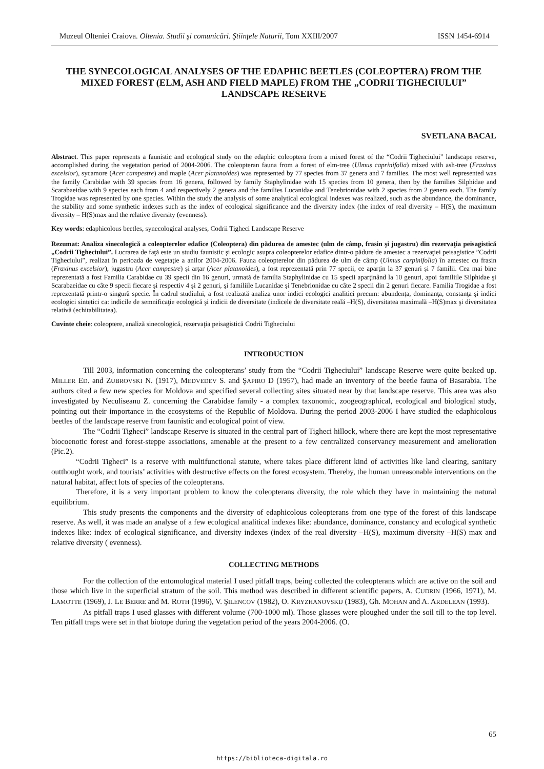Muzeul Olteniei Craiova. Oltenia. Studii şi comunicări. Ştiinţele Naturii, Tom XXIII/2007 ISSN 1454-6914
THE SYNECOLOGICAL ANALYSES OF THE EDAPHIC BEETLES (COLEOPTERA) FROM THE MIXED FOREST (ELM, ASH AND FIELD MAPLE) FROM THE „CODRII TIGHECIULUI” LANDSCAPE RESERVE
SVETLANA BACAL
Abstract. This paper represents a faunistic and ecological study on the edaphic coleoptera from a mixed forest of the “Codrii Tigheciului” landscape reserve, accomplished during the vegetation period of 2004-2006. The coleopteran fauna from a forest of elm-tree (Ulmus caprinifolia) mixed with ash-tree (Fraxinus excelsior), sycamore (Acer campestre) and maple (Acer platanoides) was represented by 77 species from 37 genera and 7 families. The most well represented was the family Carabidae with 39 species from 16 genera, followed by family Staphylinidae with 15 species from 10 genera, then by the families Silphidae and Scarabaeidae with 9 species each from 4 and respectively 2 genera and the families Lucanidae and Tenebrionidae with 2 species from 2 genera each. The family Trogidae was represented by one species. Within the study the analysis of some analytical ecological indexes was realized, such as the abundance, the dominance, the stability and some synthetic indexes such as the index of ecological significance and the diversity index (the index of real diversity – H(S), the maximum diversity – H(S)max and the relative diversity (evenness).
Key words: edaphicolous beetles, synecological analyses, Codrii Tigheci Landscape Reserve
Rezumat: Analiza sinecologică a coleopterelor edafice (Coleoptera) din pădurea de amestec (ulm de câmp, frasin şi jugastru) din rezervaţia peisagistică „Codrii Tigheciului”. Lucrarea de faţă este un studiu faunistic şi ecologic asupra coleopterelor edafice dintr-o pădure de amestec a rezervaţiei peisagistice ”Codrii Tigheciului”, realizat în perioada de vegetaţie a anilor 2004-2006. Fauna coleopterelor din pădurea de ulm de câmp (Ulmus carpinifolia) în amestec cu frasin (Fraxinus excelsior), jugastru (Acer campestre) şi arţar (Acer platanoides), a fost reprezentată prin 77 specii, ce aparţin la 37 genuri şi 7 familii. Cea mai bine reprezentată a fost Familia Carabidae cu 39 specii din 16 genuri, urmată de familia Staphylinidae cu 15 specii aparţinând la 10 genuri, apoi familiile Silphidae şi Scarabaeidae cu câte 9 specii fiecare şi respectiv 4 şi 2 genuri, şi familiile Lucanidae şi Tenebrionidae cu câte 2 specii din 2 genuri fiecare. Familia Trogidae a fost reprezentată printr-o singură specie. În cadrul studiului, a fost realizată analiza unor indici ecologici analitici precum: abundenţa, dominanţa, constanţa şi indici ecologici sintetici ca: indicile de semnificaţie ecologică şi indicii de diversitate (indicele de diversitate reală –H(S), diversitatea maximală –H(S)max şi diversitatea relativă (echitabilitatea).
Cuvinte cheie: coleoptere, analiză sinecologică, rezervaţia peisagistică Codrii Tigheciului
INTRODUCTION
Till 2003, information concerning the coleopterans’ study from the “Codrii Tigheciului” landscape Reserve were quite beaked up. MILLER ED. and ZUBROVSKI N. (1917), MEDVEDEV S. and ŞAPIRO D (1957), had made an inventory of the beetle fauna of Basarabia. The authors cited a few new species for Moldova and specified several collecting sites situated near by that landscape reserve. This area was also investigated by Neculiseanu Z. concerning the Carabidae family - a complex taxonomic, zoogeographical, ecological and biological study, pointing out their importance in the ecosystems of the Republic of Moldova. During the period 2003-2006 I have studied the edaphicolous beetles of the landscape reserve from faunistic and ecological point of view.
The “Codrii Tigheci” landscape Reserve is situated in the central part of Tigheci hillock, where there are kept the most representative biocoenotic forest and forest-steppe associations, amenable at the present to a few centralized conservancy measurement and amelioration (Pic.2).
“Codrii Tigheci” is a reserve with multifunctional statute, where takes place different kind of activities like land clearing, sanitary outthought work, and tourists’ activities with destructive effects on the forest ecosystem. Thereby, the human unreasonable interventions on the natural habitat, affect lots of species of the coleopterans.
Therefore, it is a very important problem to know the coleopterans diversity, the role which they have in maintaining the natural equilibrium.
This study presents the components and the diversity of edaphicolous coleopterans from one type of the forest of this landscape reserve. As well, it was made an analyse of a few ecological analitical indexes like: abundance, dominance, constancy and ecological synthetic indexes like: index of ecological significance, and diversity indexes (index of the real diversity –H(S), maximum diversity –H(S) max and relative diversity ( evenness).
COLLECTING METHODS
For the collection of the entomological material I used pitfall traps, being collected the coleopterans which are active on the soil and those which live in the superficial stratum of the soil. This method was described in different scientific papers, A. CUDRIN (1966, 1971), M. LAMOTTE (1969), J. LE BERRE and M. ROTH (1996), V. ŞILENCOV (1982), O. KRYZHANOVSKIJ (1983), Gh. MOHAN and A. ARDELEAN (1993).
As pitfall traps I used glasses with different volume (700-1000 ml). Those glasses were ploughed under the soil till to the top level. Ten pitfall traps were set in that biotope during the vegetation period of the years 2004-2006. (O.
65
https://biblioteca-digitala.ro